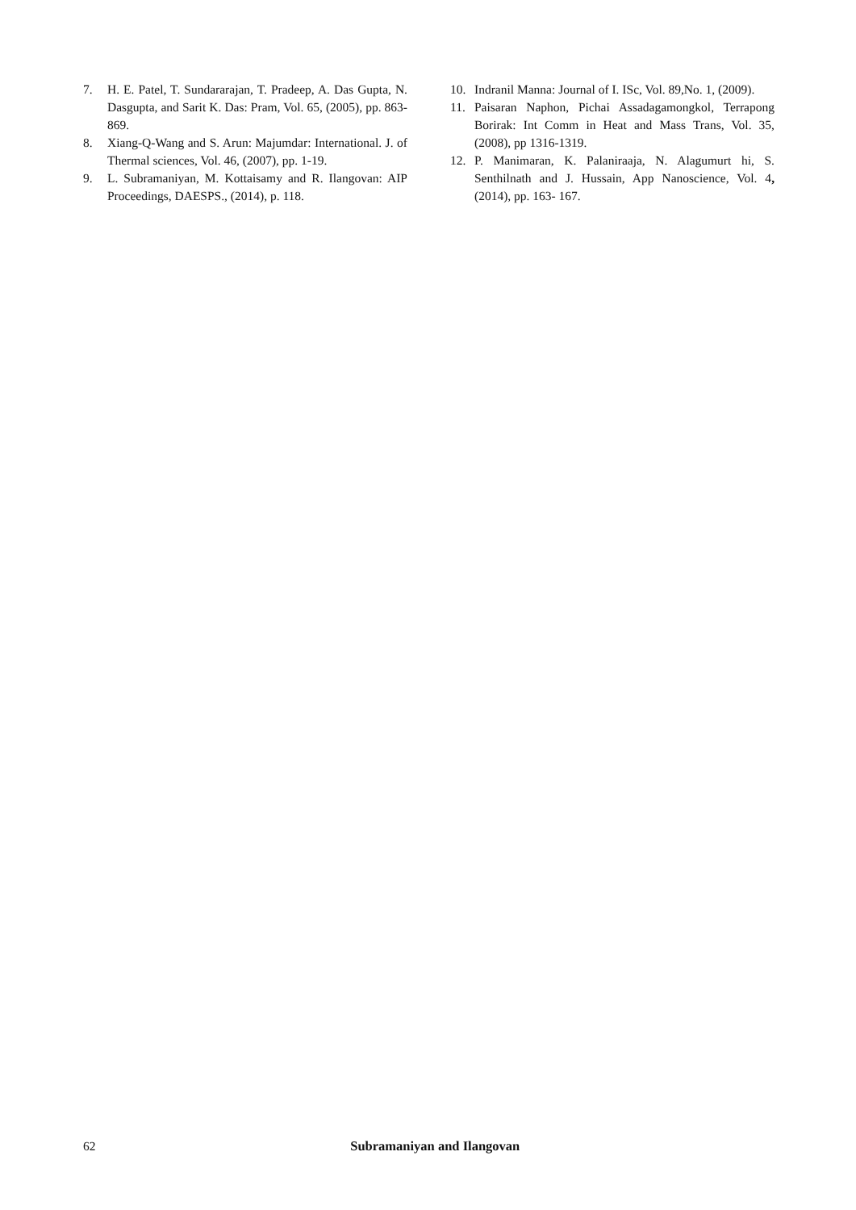7. H. E. Patel, T. Sundararajan, T. Pradeep, A. Das Gupta, N. Dasgupta, and Sarit K. Das: Pram, Vol. 65, (2005), pp. 863-869.
8. Xiang-Q-Wang and S. Arun: Majumdar: International. J. of Thermal sciences, Vol. 46, (2007), pp. 1-19.
9. L. Subramaniyan, M. Kottaisamy and R. Ilangovan: AIP Proceedings, DAESPS., (2014), p. 118.
10. Indranil Manna: Journal of I. ISc, Vol. 89,No. 1, (2009).
11. Paisaran Naphon, Pichai Assadagamongkol, Terrapong Borirak: Int Comm in Heat and Mass Trans, Vol. 35, (2008), pp 1316-1319.
12. P. Manimaran, K. Palaniraaja, N. Alagumurt hi, S. Senthilnath and J. Hussain, App Nanoscience, Vol. 4, (2014), pp. 163- 167.
62
Subramaniyan and Ilangovan